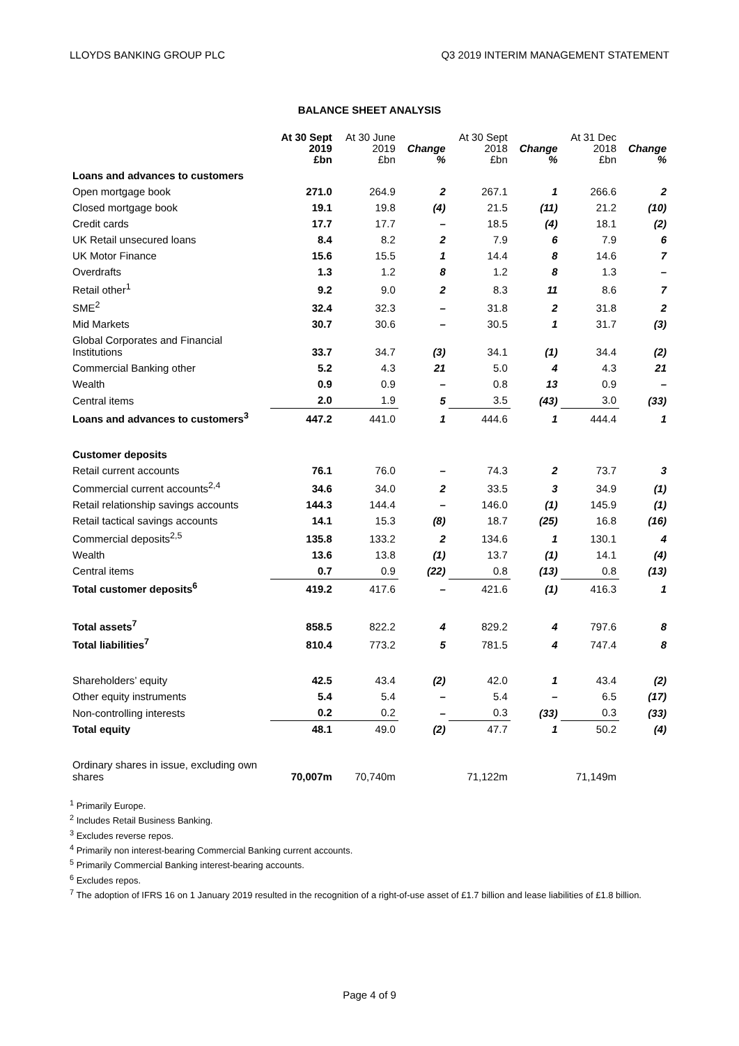LLOYDS BANKING GROUP PLC Q3 2019 INTERIM MANAGEMENT STATEMENT
BALANCE SHEET ANALYSIS
| | At 30 Sept 2019 £bn | At 30 June 2019 £bn | Change % | At 30 Sept 2018 £bn | Change % | At 31 Dec 2018 £bn | Change % |
| --- | --- | --- | --- | --- | --- | --- | --- |
| Loans and advances to customers | | | | | | | |
| Open mortgage book | 271.0 | 264.9 | 2 | 267.1 | 1 | 266.6 | 2 |
| Closed mortgage book | 19.1 | 19.8 | (4) | 21.5 | (11) | 21.2 | (10) |
| Credit cards | 17.7 | 17.7 | – | 18.5 | (4) | 18.1 | (2) |
| UK Retail unsecured loans | 8.4 | 8.2 | 2 | 7.9 | 6 | 7.9 | 6 |
| UK Motor Finance | 15.6 | 15.5 | 1 | 14.4 | 8 | 14.6 | 7 |
| Overdrafts | 1.3 | 1.2 | 8 | 1.2 | 8 | 1.3 | – |
| Retail other<sup>1</sup> | 9.2 | 9.0 | 2 | 8.3 | 11 | 8.6 | 7 |
| SME<sup>2</sup> | 32.4 | 32.3 | – | 31.8 | 2 | 31.8 | 2 |
| Mid Markets | 30.7 | 30.6 | – | 30.5 | 1 | 31.7 | (3) |
| Global Corporates and Financial Institutions | 33.7 | 34.7 | (3) | 34.1 | (1) | 34.4 | (2) |
| Commercial Banking other | 5.2 | 4.3 | 21 | 5.0 | 4 | 4.3 | 21 |
| Wealth | 0.9 | 0.9 | – | 0.8 | 13 | 0.9 | – |
| Central items | 2.0 | 1.9 | 5 | 3.5 | (43) | 3.0 | (33) |
| Loans and advances to customers<sup>3</sup> | 447.2 | 441.0 | 1 | 444.6 | 1 | 444.4 | 1 |
| Customer deposits | | | | | | | |
| Retail current accounts | 76.1 | 76.0 | – | 74.3 | 2 | 73.7 | 3 |
| Commercial current accounts<sup>2,4</sup> | 34.6 | 34.0 | 2 | 33.5 | 3 | 34.9 | (1) |
| Retail relationship savings accounts | 144.3 | 144.4 | – | 146.0 | (1) | 145.9 | (1) |
| Retail tactical savings accounts | 14.1 | 15.3 | (8) | 18.7 | (25) | 16.8 | (16) |
| Commercial deposits<sup>2,5</sup> | 135.8 | 133.2 | 2 | 134.6 | 1 | 130.1 | 4 |
| Wealth | 13.6 | 13.8 | (1) | 13.7 | (1) | 14.1 | (4) |
| Central items | 0.7 | 0.9 | (22) | 0.8 | (13) | 0.8 | (13) |
| Total customer deposits<sup>6</sup> | 419.2 | 417.6 | – | 421.6 | (1) | 416.3 | 1 |
| Total assets<sup>7</sup> | 858.5 | 822.2 | 4 | 829.2 | 4 | 797.6 | 8 |
| Total liabilities<sup>7</sup> | 810.4 | 773.2 | 5 | 781.5 | 4 | 747.4 | 8 |
| Shareholders’ equity | 42.5 | 43.4 | (2) | 42.0 | 1 | 43.4 | (2) |
| Other equity instruments | 5.4 | 5.4 | – | 5.4 | – | 6.5 | (17) |
| Non-controlling interests | 0.2 | 0.2 | – | 0.3 | (33) | 0.3 | (33) |
| Total equity | 48.1 | 49.0 | (2) | 47.7 | 1 | 50.2 | (4) |
| Ordinary shares in issue, excluding own shares | 70,007m | 70,740m | | 71,122m | | 71,149m | |
<sup>1</sup> Primarily Europe.
<sup>2</sup> Includes Retail Business Banking.
<sup>3</sup> Excludes reverse repos.
<sup>4</sup> Primarily non interest-bearing Commercial Banking current accounts.
<sup>5</sup> Primarily Commercial Banking interest-bearing accounts.
<sup>6</sup> Excludes repos.
<sup>7</sup> The adoption of IFRS 16 on 1 January 2019 resulted in the recognition of a right-of-use asset of £1.7 billion and lease liabilities of £1.8 billion.
Page 4 of 9